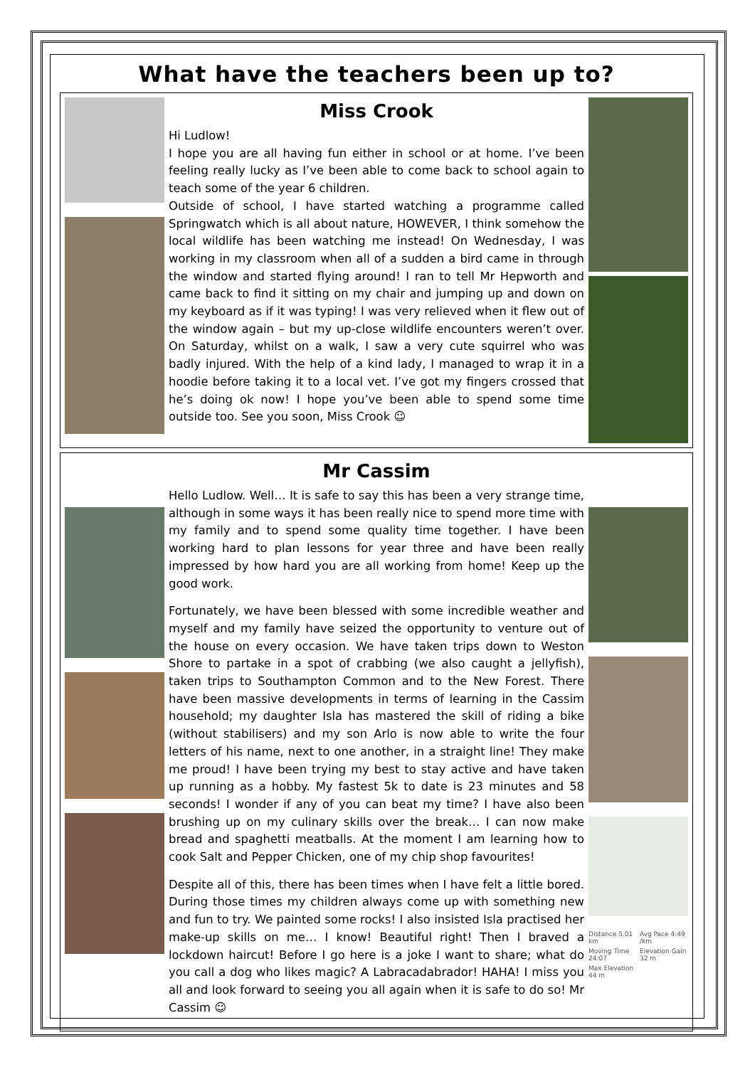What have the teachers been up to?
Miss Crook
Hi Ludlow!
I hope you are all having fun either in school or at home. I’ve been feeling really lucky as I’ve been able to come back to school again to teach some of the year 6 children.
Outside of school, I have started watching a programme called Springwatch which is all about nature, HOWEVER, I think somehow the local wildlife has been watching me instead! On Wednesday, I was working in my classroom when all of a sudden a bird came in through the window and started flying around! I ran to tell Mr Hepworth and came back to find it sitting on my chair and jumping up and down on my keyboard as if it was typing! I was very relieved when it flew out of the window again – but my up-close wildlife encounters weren’t over. On Saturday, whilst on a walk, I saw a very cute squirrel who was badly injured. With the help of a kind lady, I managed to wrap it in a hoodie before taking it to a local vet. I’ve got my fingers crossed that he’s doing ok now! I hope you’ve been able to spend some time outside too. See you soon, Miss Crook ☺
Mr Cassim
Hello Ludlow. Well… It is safe to say this has been a very strange time, although in some ways it has been really nice to spend more time with my family and to spend some quality time together. I have been working hard to plan lessons for year three and have been really impressed by how hard you are all working from home! Keep up the good work.
Fortunately, we have been blessed with some incredible weather and myself and my family have seized the opportunity to venture out of the house on every occasion. We have taken trips down to Weston Shore to partake in a spot of crabbing (we also caught a jellyfish), taken trips to Southampton Common and to the New Forest. There have been massive developments in terms of learning in the Cassim household; my daughter Isla has mastered the skill of riding a bike (without stabilisers) and my son Arlo is now able to write the four letters of his name, next to one another, in a straight line! They make me proud! I have been trying my best to stay active and have taken up running as a hobby. My fastest 5k to date is 23 minutes and 58 seconds! I wonder if any of you can beat my time? I have also been brushing up on my culinary skills over the break… I can now make bread and spaghetti meatballs. At the moment I am learning how to cook Salt and Pepper Chicken, one of my chip shop favourites!
Despite all of this, there has been times when I have felt a little bored. During those times my children always come up with something new and fun to try. We painted some rocks! I also insisted Isla practised her make-up skills on me… I know! Beautiful right! Then I braved a lockdown haircut! Before I go here is a joke I want to share; what do you call a dog who likes magic? A Labracadabrador! HAHA! I miss you all and look forward to seeing you all again when it is safe to do so! Mr Cassim ☺
Distance 5.01 km Avg Pace 4:49 /km Moving Time 24:07 Elevation Gain 32 m Max Elevation 44 m